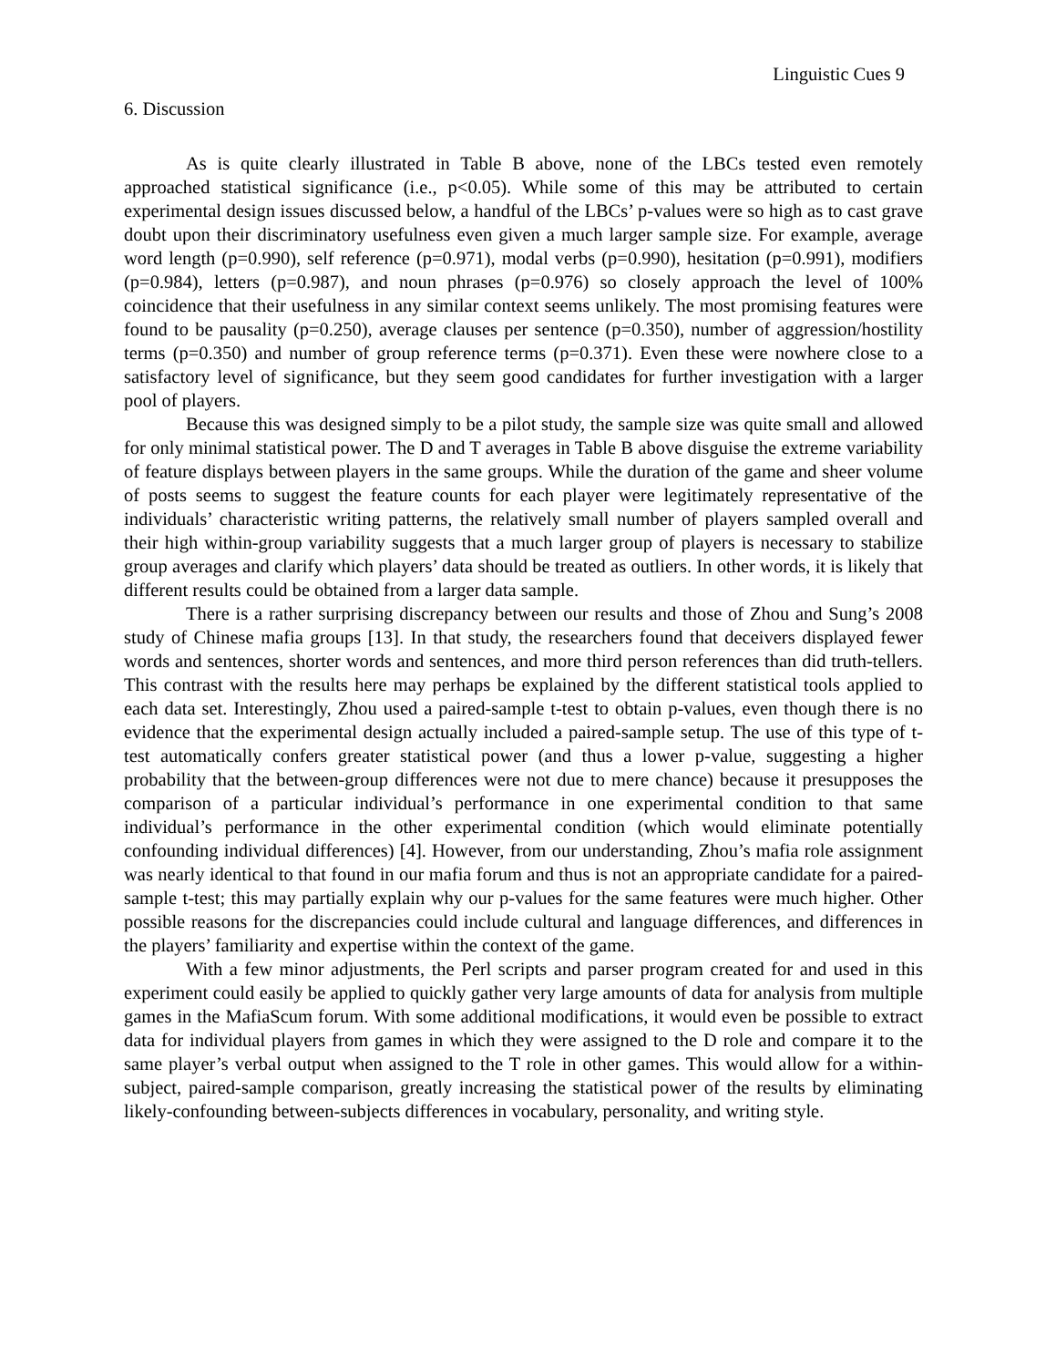Linguistic Cues 9
6. Discussion
As is quite clearly illustrated in Table B above, none of the LBCs tested even remotely approached statistical significance (i.e., p<0.05). While some of this may be attributed to certain experimental design issues discussed below, a handful of the LBCs’ p-values were so high as to cast grave doubt upon their discriminatory usefulness even given a much larger sample size. For example, average word length (p=0.990), self reference (p=0.971), modal verbs (p=0.990), hesitation (p=0.991), modifiers (p=0.984), letters (p=0.987), and noun phrases (p=0.976) so closely approach the level of 100% coincidence that their usefulness in any similar context seems unlikely. The most promising features were found to be pausality (p=0.250), average clauses per sentence (p=0.350), number of aggression/hostility terms (p=0.350) and number of group reference terms (p=0.371). Even these were nowhere close to a satisfactory level of significance, but they seem good candidates for further investigation with a larger pool of players.
Because this was designed simply to be a pilot study, the sample size was quite small and allowed for only minimal statistical power. The D and T averages in Table B above disguise the extreme variability of feature displays between players in the same groups. While the duration of the game and sheer volume of posts seems to suggest the feature counts for each player were legitimately representative of the individuals’ characteristic writing patterns, the relatively small number of players sampled overall and their high within-group variability suggests that a much larger group of players is necessary to stabilize group averages and clarify which players’ data should be treated as outliers. In other words, it is likely that different results could be obtained from a larger data sample.
There is a rather surprising discrepancy between our results and those of Zhou and Sung’s 2008 study of Chinese mafia groups [13]. In that study, the researchers found that deceivers displayed fewer words and sentences, shorter words and sentences, and more third person references than did truth-tellers. This contrast with the results here may perhaps be explained by the different statistical tools applied to each data set. Interestingly, Zhou used a paired-sample t-test to obtain p-values, even though there is no evidence that the experimental design actually included a paired-sample setup. The use of this type of t-test automatically confers greater statistical power (and thus a lower p-value, suggesting a higher probability that the between-group differences were not due to mere chance) because it presupposes the comparison of a particular individual’s performance in one experimental condition to that same individual’s performance in the other experimental condition (which would eliminate potentially confounding individual differences) [4]. However, from our understanding, Zhou’s mafia role assignment was nearly identical to that found in our mafia forum and thus is not an appropriate candidate for a paired-sample t-test; this may partially explain why our p-values for the same features were much higher. Other possible reasons for the discrepancies could include cultural and language differences, and differences in the players’ familiarity and expertise within the context of the game.
With a few minor adjustments, the Perl scripts and parser program created for and used in this experiment could easily be applied to quickly gather very large amounts of data for analysis from multiple games in the MafiaScum forum. With some additional modifications, it would even be possible to extract data for individual players from games in which they were assigned to the D role and compare it to the same player’s verbal output when assigned to the T role in other games. This would allow for a within-subject, paired-sample comparison, greatly increasing the statistical power of the results by eliminating likely-confounding between-subjects differences in vocabulary, personality, and writing style.